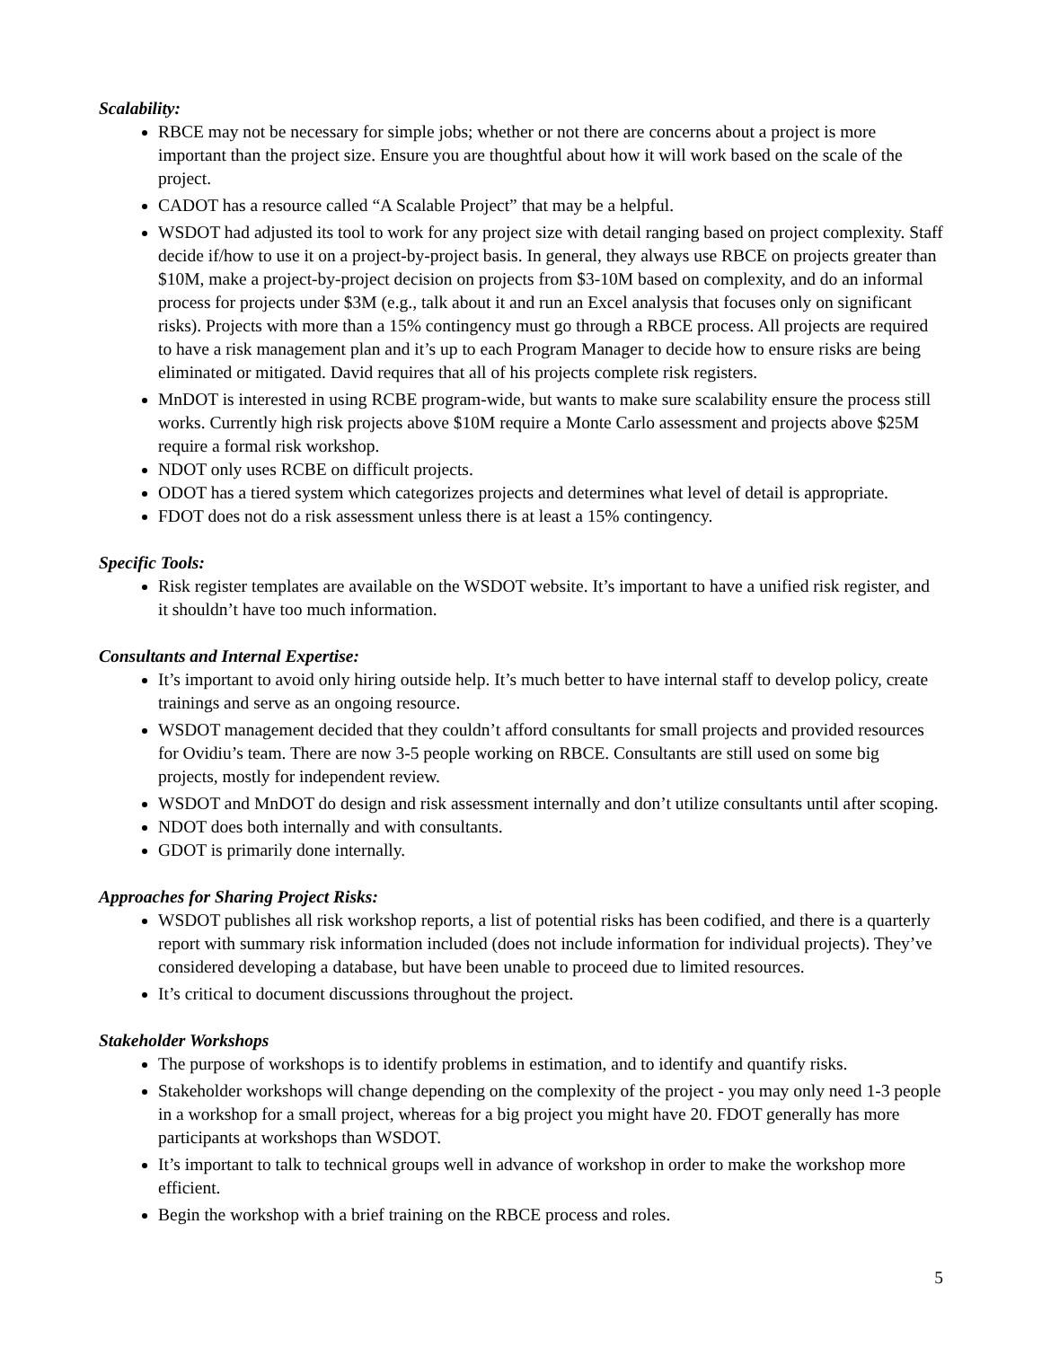Scalability:
RBCE may not be necessary for simple jobs; whether or not there are concerns about a project is more important than the project size. Ensure you are thoughtful about how it will work based on the scale of the project.
CADOT has a resource called “A Scalable Project” that may be a helpful.
WSDOT had adjusted its tool to work for any project size with detail ranging based on project complexity. Staff decide if/how to use it on a project-by-project basis. In general, they always use RBCE on projects greater than $10M, make a project-by-project decision on projects from $3-10M based on complexity, and do an informal process for projects under $3M (e.g., talk about it and run an Excel analysis that focuses only on significant risks). Projects with more than a 15% contingency must go through a RBCE process. All projects are required to have a risk management plan and it’s up to each Program Manager to decide how to ensure risks are being eliminated or mitigated. David requires that all of his projects complete risk registers.
MnDOT is interested in using RCBE program-wide, but wants to make sure scalability ensure the process still works. Currently high risk projects above $10M require a Monte Carlo assessment and projects above $25M require a formal risk workshop.
NDOT only uses RCBE on difficult projects.
ODOT has a tiered system which categorizes projects and determines what level of detail is appropriate.
FDOT does not do a risk assessment unless there is at least a 15% contingency.
Specific Tools:
Risk register templates are available on the WSDOT website. It’s important to have a unified risk register, and it shouldn’t have too much information.
Consultants and Internal Expertise:
It’s important to avoid only hiring outside help. It’s much better to have internal staff to develop policy, create trainings and serve as an ongoing resource.
WSDOT management decided that they couldn’t afford consultants for small projects and provided resources for Ovidiu’s team. There are now 3-5 people working on RBCE. Consultants are still used on some big projects, mostly for independent review.
WSDOT and MnDOT do design and risk assessment internally and don’t utilize consultants until after scoping.
NDOT does both internally and with consultants.
GDOT is primarily done internally.
Approaches for Sharing Project Risks:
WSDOT publishes all risk workshop reports, a list of potential risks has been codified, and there is a quarterly report with summary risk information included (does not include information for individual projects). They’ve considered developing a database, but have been unable to proceed due to limited resources.
It’s critical to document discussions throughout the project.
Stakeholder Workshops
The purpose of workshops is to identify problems in estimation, and to identify and quantify risks.
Stakeholder workshops will change depending on the complexity of the project - you may only need 1-3 people in a workshop for a small project, whereas for a big project you might have 20. FDOT generally has more participants at workshops than WSDOT.
It’s important to talk to technical groups well in advance of workshop in order to make the workshop more efficient.
Begin the workshop with a brief training on the RBCE process and roles.
5